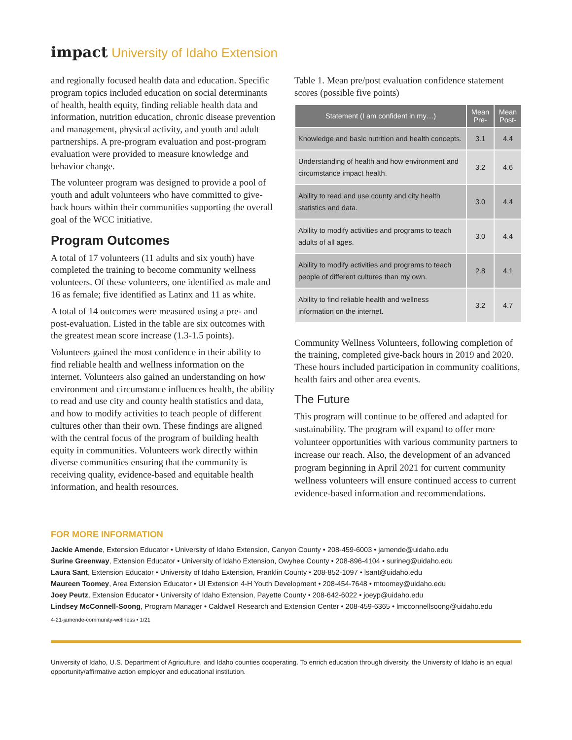impact University of Idaho Extension
and regionally focused health data and education. Specific program topics included education on social determinants of health, health equity, finding reliable health data and information, nutrition education, chronic disease prevention and management, physical activity, and youth and adult partnerships. A pre-program evaluation and post-program evaluation were provided to measure knowledge and behavior change.
The volunteer program was designed to provide a pool of youth and adult volunteers who have committed to give-back hours within their communities supporting the overall goal of the WCC initiative.
Program Outcomes
A total of 17 volunteers (11 adults and six youth) have completed the training to become community wellness volunteers. Of these volunteers, one identified as male and 16 as female; five identified as Latinx and 11 as white.
A total of 14 outcomes were measured using a pre- and post-evaluation. Listed in the table are six outcomes with the greatest mean score increase (1.3-1.5 points).
Volunteers gained the most confidence in their ability to find reliable health and wellness information on the internet. Volunteers also gained an understanding on how environment and circumstance influences health, the ability to read and use city and county health statistics and data, and how to modify activities to teach people of different cultures other than their own. These findings are aligned with the central focus of the program of building health equity in communities. Volunteers work directly within diverse communities ensuring that the community is receiving quality, evidence-based and equitable health information, and health resources.
Table 1. Mean pre/post evaluation confidence statement scores (possible five points)
| Statement (I am confident in my…) | Mean Pre- | Mean Post- |
| --- | --- | --- |
| Knowledge and basic nutrition and health concepts. | 3.1 | 4.4 |
| Understanding of health and how environment and circumstance impact health. | 3.2 | 4.6 |
| Ability to read and use county and city health statistics and data. | 3.0 | 4.4 |
| Ability to modify activities and programs to teach adults of all ages. | 3.0 | 4.4 |
| Ability to modify activities and programs to teach people of different cultures than my own. | 2.8 | 4.1 |
| Ability to find reliable health and wellness information on the internet. | 3.2 | 4.7 |
Community Wellness Volunteers, following completion of the training, completed give-back hours in 2019 and 2020. These hours included participation in community coalitions, health fairs and other area events.
The Future
This program will continue to be offered and adapted for sustainability. The program will expand to offer more volunteer opportunities with various community partners to increase our reach. Also, the development of an advanced program beginning in April 2021 for current community wellness volunteers will ensure continued access to current evidence-based information and recommendations.
FOR MORE INFORMATION
Jackie Amende, Extension Educator • University of Idaho Extension, Canyon County • 208-459-6003 • jamende@uidaho.edu
Surine Greenway, Extension Educator • University of Idaho Extension, Owyhee County • 208-896-4104 • surineg@uidaho.edu
Laura Sant, Extension Educator • University of Idaho Extension, Franklin County • 208-852-1097 • lsant@uidaho.edu
Maureen Toomey, Area Extension Educator • UI Extension 4-H Youth Development • 208-454-7648 • mtoomey@uidaho.edu
Joey Peutz, Extension Educator • University of Idaho Extension, Payette County • 208-642-6022 • joeyp@uidaho.edu
Lindsey McConnell-Soong, Program Manager • Caldwell Research and Extension Center • 208-459-6365 • lmcconnellsoong@uidaho.edu
4-21-jamende-community-wellness • 1/21
University of Idaho, U.S. Department of Agriculture, and Idaho counties cooperating. To enrich education through diversity, the University of Idaho is an equal opportunity/affirmative action employer and educational institution.